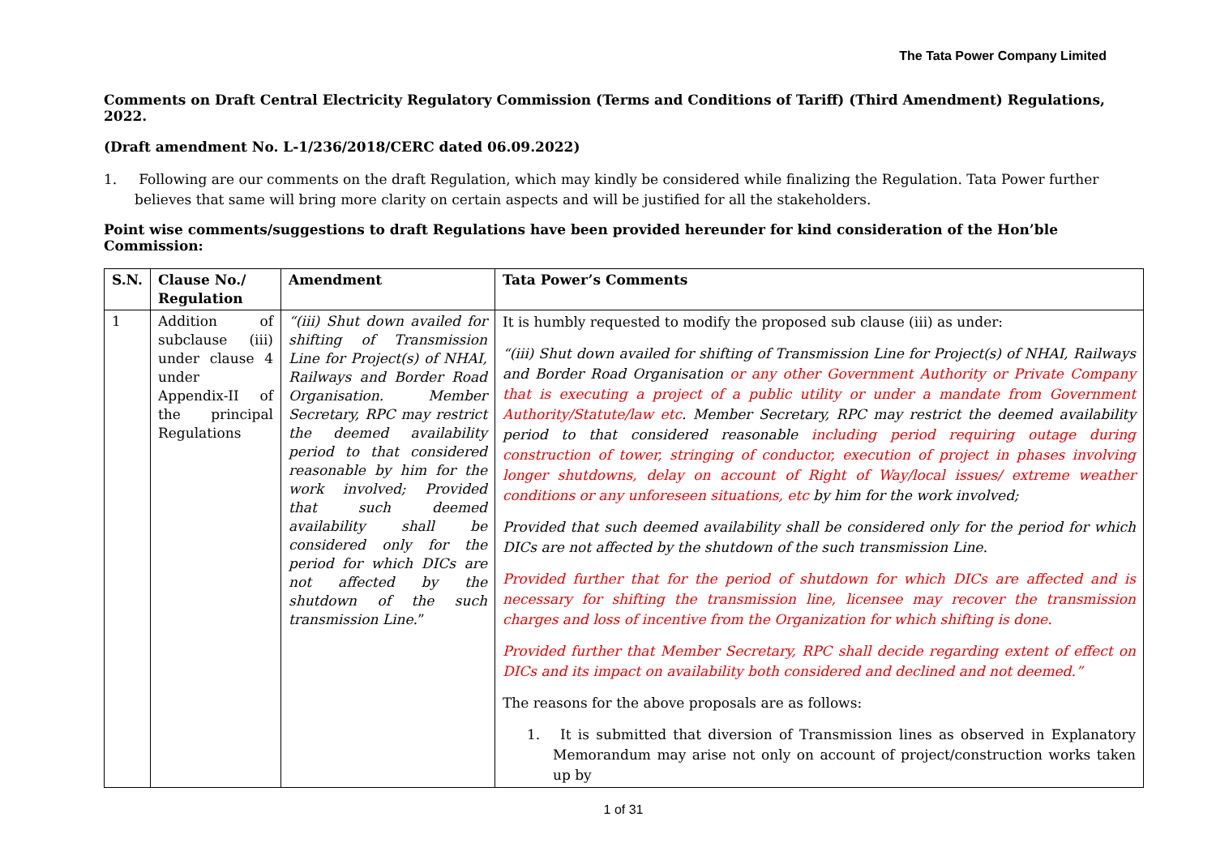The Tata Power Company Limited
Comments on Draft Central Electricity Regulatory Commission (Terms and Conditions of Tariff) (Third Amendment) Regulations, 2022.
(Draft amendment No. L-1/236/2018/CERC dated 06.09.2022)
1. Following are our comments on the draft Regulation, which may kindly be considered while finalizing the Regulation. Tata Power further believes that same will bring more clarity on certain aspects and will be justified for all the stakeholders.
Point wise comments/suggestions to draft Regulations have been provided hereunder for kind consideration of the Hon’ble Commission:
| S.N. | Clause No./ Regulation | Amendment | Tata Power’s Comments |
| --- | --- | --- | --- |
| 1 | Addition of subclause (iii) under clause 4 under Appendix-II of the principal Regulations | “(iii) Shut down availed for shifting of Transmission Line for Project(s) of NHAI, Railways and Border Road Organisation. Member Secretary, RPC may restrict the deemed availability period to that considered reasonable by him for the work involved; Provided that such deemed availability shall be considered only for the period for which DICs are not affected by the shutdown of the such transmission Line. ” | It is humbly requested to modify the proposed sub clause (iii) as under: “(iii) Shut down availed for shifting of Transmission Line for Project(s) of NHAI, Railways and Border Road Organisation or any other Government Authority or Private Company that is executing a project of a public utility or under a mandate from Government Authority/Statute/law etc . Member Secretary, RPC may restrict the deemed availability period to that considered reasonable including period requiring outage during construction of tower, stringing of conductor, execution of project in phases involving longer shutdowns, delay on account of Right of Way/local issues/ extreme weather conditions or any unforeseen situations, etc by him for the work involved; Provided that such deemed availability shall be considered only for the period for which DICs are not affected by the shutdown of the such transmission Line. Provided further that for the period of shutdown for which DICs are affected and is necessary for shifting the transmission line, licensee may recover the transmission charges and loss of incentive from the Organization for which shifting is done. Provided further that Member Secretary, RPC shall decide regarding extent of effect on DICs and its impact on availability both considered and declined and not deemed.” The reasons for the above proposals are as follows: 1. It is submitted that diversion of Transmission lines as observed in Explanatory Memorandum may arise not only on account of project/construction works taken up by |
1 of 31